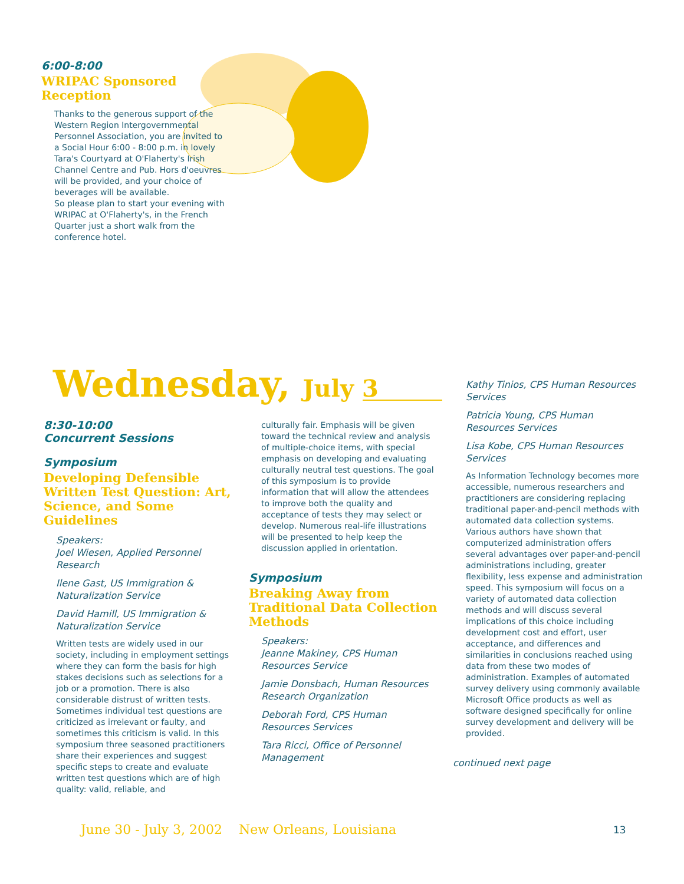6:00-8:00
WRIPAC Sponsored
Reception
Thanks to the generous support of the Western Region Intergovernmental Personnel Association, you are invited to a Social Hour 6:00 - 8:00 p.m. in lovely Tara's Courtyard at O'Flaherty's Irish Channel Centre and Pub. Hors d'oeuvres will be provided, and your choice of beverages will be available.
So please plan to start your evening with WRIPAC at O'Flaherty's, in the French Quarter just a short walk from the conference hotel.
Wednesday, July 3
8:30-10:00
Concurrent Sessions
Symposium
Developing Defensible Written Test Question: Art, Science, and Some Guidelines
Speakers:
Joel Wiesen, Applied Personnel Research
Ilene Gast, US Immigration & Naturalization Service
David Hamill, US Immigration & Naturalization Service
Written tests are widely used in our society, including in employment settings where they can form the basis for high stakes decisions such as selections for a job or a promotion. There is also considerable distrust of written tests. Sometimes individual test questions are criticized as irrelevant or faulty, and sometimes this criticism is valid. In this symposium three seasoned practitioners share their experiences and suggest specific steps to create and evaluate written test questions which are of high quality: valid, reliable, and
culturally fair. Emphasis will be given toward the technical review and analysis of multiple-choice items, with special emphasis on developing and evaluating culturally neutral test questions. The goal of this symposium is to provide information that will allow the attendees to improve both the quality and acceptance of tests they may select or develop. Numerous real-life illustrations will be presented to help keep the discussion applied in orientation.
Symposium
Breaking Away from Traditional Data Collection Methods
Speakers:
Jeanne Makiney, CPS Human Resources Service
Jamie Donsbach, Human Resources Research Organization
Deborah Ford, CPS Human Resources Services
Tara Ricci, Office of Personnel Management
Kathy Tinios, CPS Human Resources Services
Patricia Young, CPS Human Resources Services
Lisa Kobe, CPS Human Resources Services
As Information Technology becomes more accessible, numerous researchers and practitioners are considering replacing traditional paper-and-pencil methods with automated data collection systems. Various authors have shown that computerized administration offers several advantages over paper-and-pencil administrations including, greater flexibility, less expense and administration speed. This symposium will focus on a variety of automated data collection methods and will discuss several implications of this choice including development cost and effort, user acceptance, and differences and similarities in conclusions reached using data from these two modes of administration. Examples of automated survey delivery using commonly available Microsoft Office products as well as software designed specifically for online survey development and delivery will be provided.
continued next page
June 30 - July 3, 2002 New Orleans, Louisiana
13